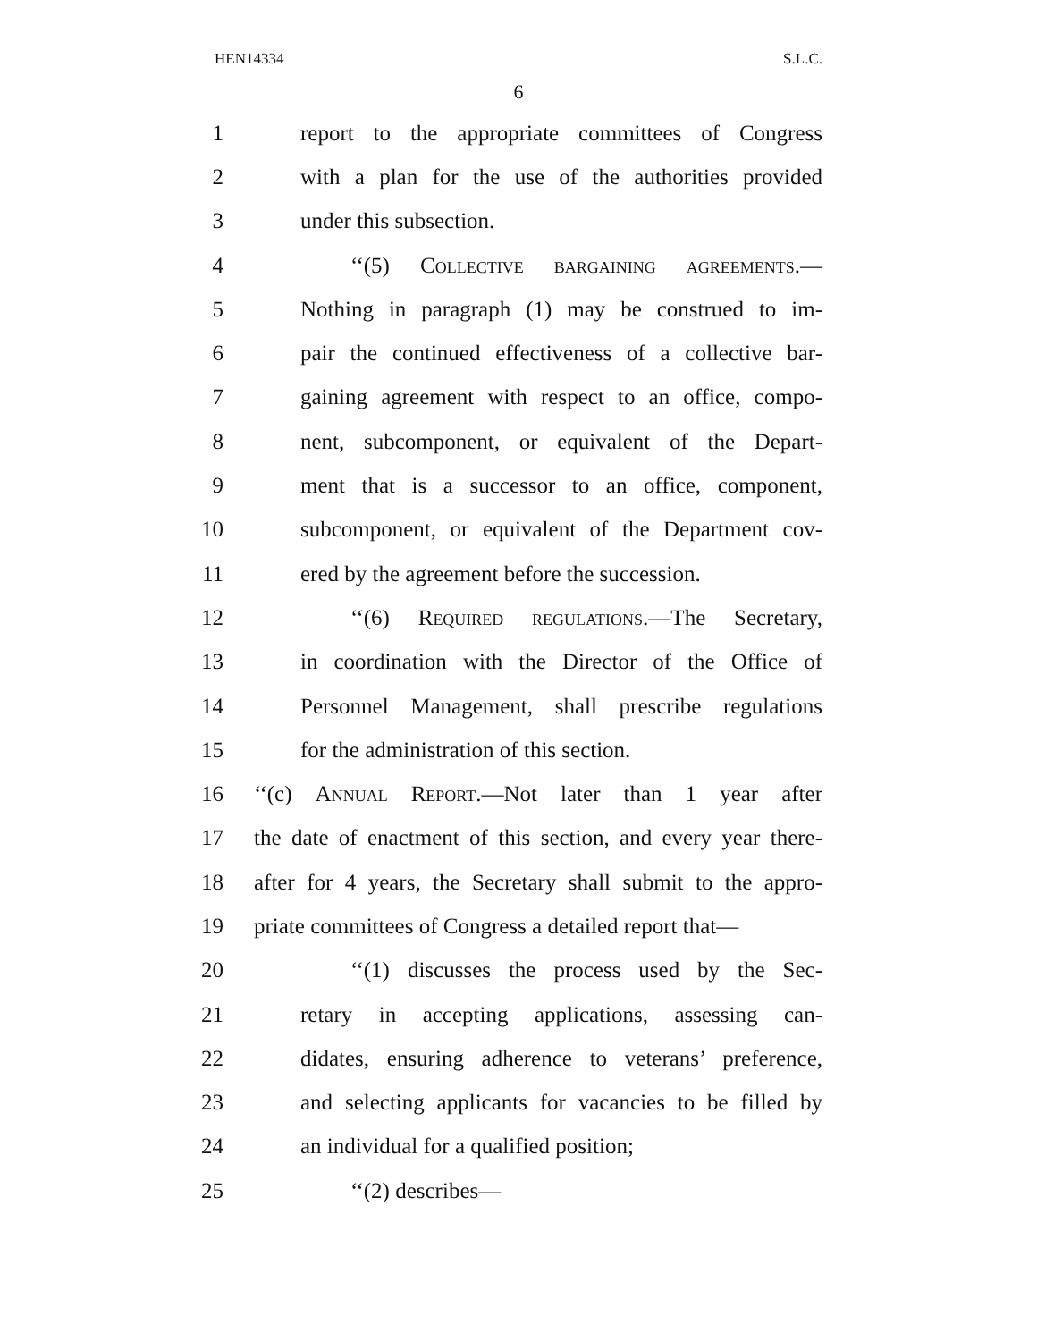HEN14334 S.L.C.
6
1 report to the appropriate committees of Congress
2 with a plan for the use of the authorities provided
3 under this subsection.
4 ‘‘(5) Collective bargaining agreements.—
5 Nothing in paragraph (1) may be construed to im-
6 pair the continued effectiveness of a collective bar-
7 gaining agreement with respect to an office, compo-
8 nent, subcomponent, or equivalent of the Depart-
9 ment that is a successor to an office, component,
10 subcomponent, or equivalent of the Department cov-
11 ered by the agreement before the succession.
12 ‘‘(6) Required regulations.—The Secretary,
13 in coordination with the Director of the Office of
14 Personnel Management, shall prescribe regulations
15 for the administration of this section.
16 ‘‘(c) Annual Report.—Not later than 1 year after
17 the date of enactment of this section, and every year there-
18 after for 4 years, the Secretary shall submit to the appro-
19 priate committees of Congress a detailed report that—
20 ‘‘(1) discusses the process used by the Sec-
21 retary in accepting applications, assessing can-
22 didates, ensuring adherence to veterans’ preference,
23 and selecting applicants for vacancies to be filled by
24 an individual for a qualified position;
25 ‘‘(2) describes—